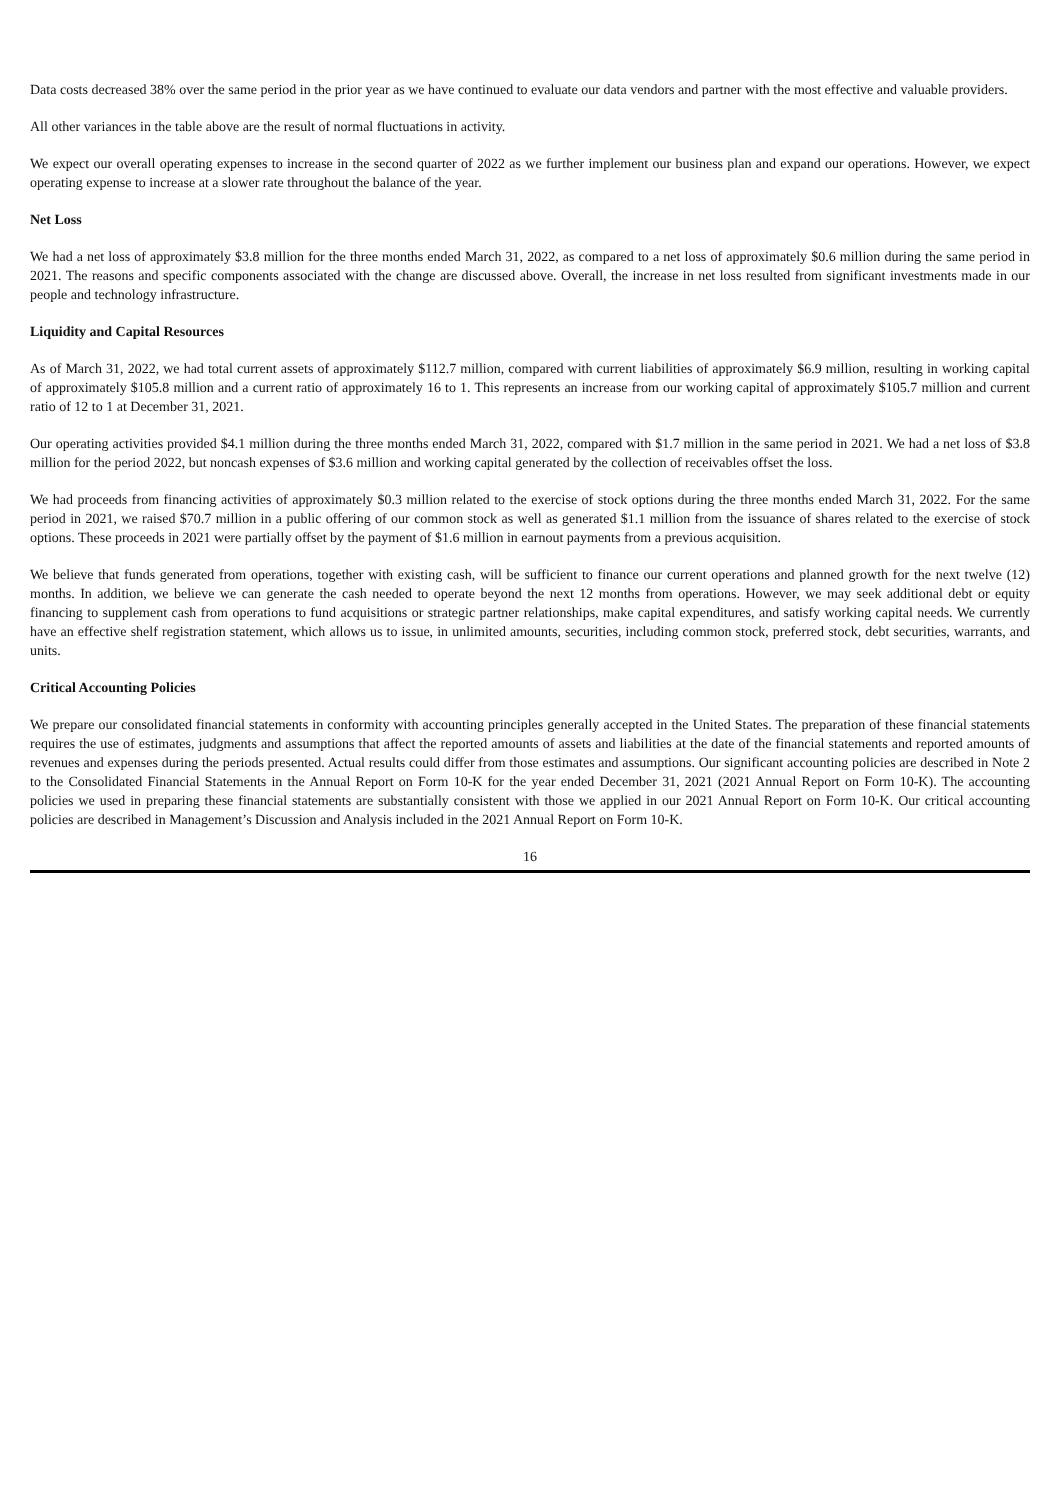Data costs decreased 38% over the same period in the prior year as we have continued to evaluate our data vendors and partner with the most effective and valuable providers.
All other variances in the table above are the result of normal fluctuations in activity.
We expect our overall operating expenses to increase in the second quarter of 2022 as we further implement our business plan and expand our operations. However, we expect operating expense to increase at a slower rate throughout the balance of the year.
Net Loss
We had a net loss of approximately $3.8 million for the three months ended March 31, 2022, as compared to a net loss of approximately $0.6 million during the same period in 2021. The reasons and specific components associated with the change are discussed above. Overall, the increase in net loss resulted from significant investments made in our people and technology infrastructure.
Liquidity and Capital Resources
As of March 31, 2022, we had total current assets of approximately $112.7 million, compared with current liabilities of approximately $6.9 million, resulting in working capital of approximately $105.8 million and a current ratio of approximately 16 to 1. This represents an increase from our working capital of approximately $105.7 million and current ratio of 12 to 1 at December 31, 2021.
Our operating activities provided $4.1 million during the three months ended March 31, 2022, compared with $1.7 million in the same period in 2021. We had a net loss of $3.8 million for the period 2022, but noncash expenses of $3.6 million and working capital generated by the collection of receivables offset the loss.
We had proceeds from financing activities of approximately $0.3 million related to the exercise of stock options during the three months ended March 31, 2022. For the same period in 2021, we raised $70.7 million in a public offering of our common stock as well as generated $1.1 million from the issuance of shares related to the exercise of stock options. These proceeds in 2021 were partially offset by the payment of $1.6 million in earnout payments from a previous acquisition.
We believe that funds generated from operations, together with existing cash, will be sufficient to finance our current operations and planned growth for the next twelve (12) months. In addition, we believe we can generate the cash needed to operate beyond the next 12 months from operations. However, we may seek additional debt or equity financing to supplement cash from operations to fund acquisitions or strategic partner relationships, make capital expenditures, and satisfy working capital needs. We currently have an effective shelf registration statement, which allows us to issue, in unlimited amounts, securities, including common stock, preferred stock, debt securities, warrants, and units.
Critical Accounting Policies
We prepare our consolidated financial statements in conformity with accounting principles generally accepted in the United States. The preparation of these financial statements requires the use of estimates, judgments and assumptions that affect the reported amounts of assets and liabilities at the date of the financial statements and reported amounts of revenues and expenses during the periods presented. Actual results could differ from those estimates and assumptions. Our significant accounting policies are described in Note 2 to the Consolidated Financial Statements in the Annual Report on Form 10-K for the year ended December 31, 2021 (2021 Annual Report on Form 10-K). The accounting policies we used in preparing these financial statements are substantially consistent with those we applied in our 2021 Annual Report on Form 10-K. Our critical accounting policies are described in Management’s Discussion and Analysis included in the 2021 Annual Report on Form 10-K.
16